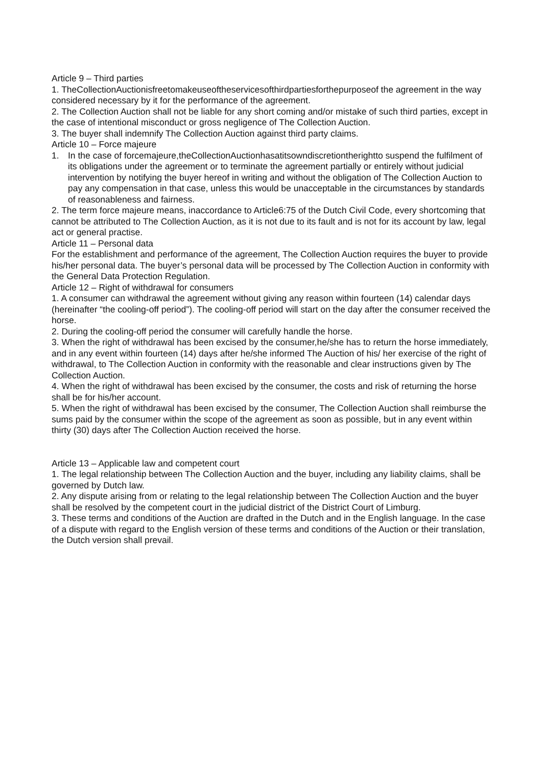Article 9 – Third parties
1. TheCollectionAuctionisfreetomakeuseoftheservicesofthirdpartiesforthepurposeof the agreement in the way considered necessary by it for the performance of the agreement.
2. The Collection Auction shall not be liable for any short coming and/or mistake of such third parties, except in the case of intentional misconduct or gross negligence of The Collection Auction.
3. The buyer shall indemnify The Collection Auction against third party claims.
Article 10 – Force majeure
1. In the case of forcemajeure,theCollectionAuctionhasatitsowndiscretiontherightto suspend the fulfilment of its obligations under the agreement or to terminate the agreement partially or entirely without judicial intervention by notifying the buyer hereof in writing and without the obligation of The Collection Auction to pay any compensation in that case, unless this would be unacceptable in the circumstances by standards of reasonableness and fairness.
2. The term force majeure means, inaccordance to Article6:75 of the Dutch Civil Code, every shortcoming that cannot be attributed to The Collection Auction, as it is not due to its fault and is not for its account by law, legal act or general practise.
Article 11 – Personal data
For the establishment and performance of the agreement, The Collection Auction requires the buyer to provide his/her personal data. The buyer’s personal data will be processed by The Collection Auction in conformity with the General Data Protection Regulation.
Article 12 – Right of withdrawal for consumers
1. A consumer can withdrawal the agreement without giving any reason within fourteen (14) calendar days (hereinafter “the cooling-off period”). The cooling-off period will start on the day after the consumer received the horse.
2. During the cooling-off period the consumer will carefully handle the horse.
3. When the right of withdrawal has been excised by the consumer,he/she has to return the horse immediately, and in any event within fourteen (14) days after he/she informed The Auction of his/ her exercise of the right of withdrawal, to The Collection Auction in conformity with the reasonable and clear instructions given by The Collection Auction.
4. When the right of withdrawal has been excised by the consumer, the costs and risk of returning the horse shall be for his/her account.
5. When the right of withdrawal has been excised by the consumer, The Collection Auction shall reimburse the sums paid by the consumer within the scope of the agreement as soon as possible, but in any event within thirty (30) days after The Collection Auction received the horse.
Article 13 – Applicable law and competent court
1. The legal relationship between The Collection Auction and the buyer, including any liability claims, shall be governed by Dutch law.
2. Any dispute arising from or relating to the legal relationship between The Collection Auction and the buyer shall be resolved by the competent court in the judicial district of the District Court of Limburg.
3. These terms and conditions of the Auction are drafted in the Dutch and in the English language. In the case of a dispute with regard to the English version of these terms and conditions of the Auction or their translation, the Dutch version shall prevail.